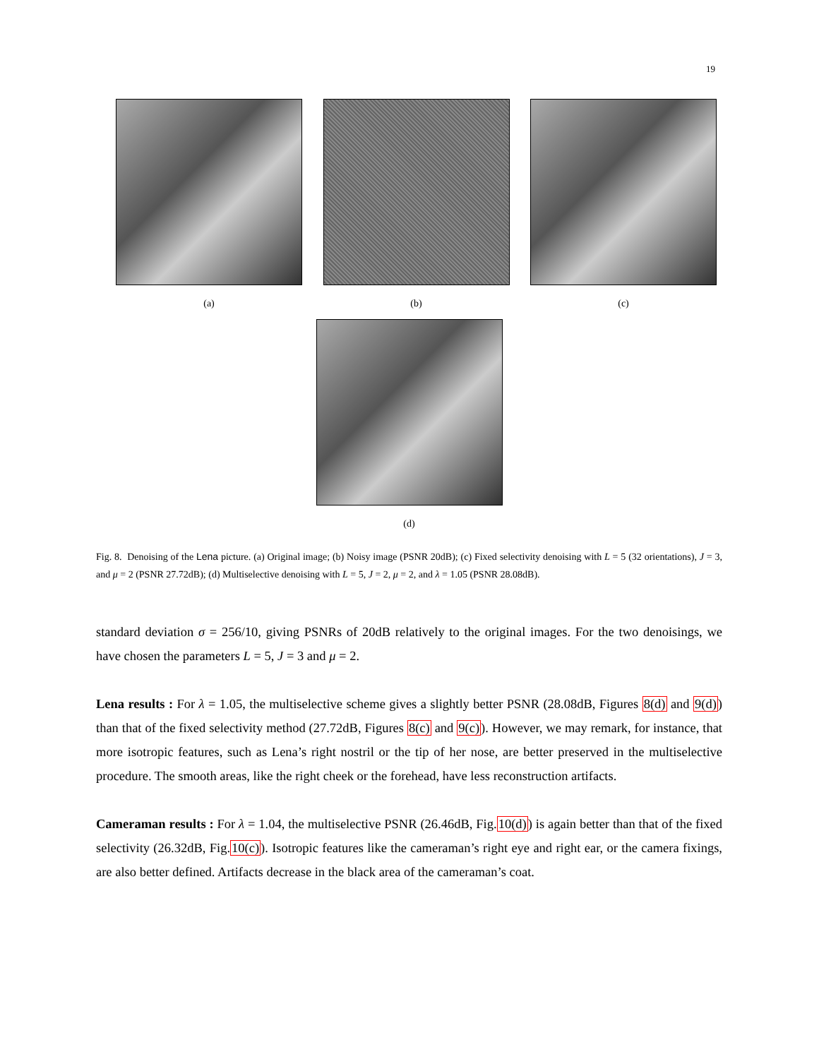19
(a) (b) (c)
(d)
Fig. 8. Denoising of the Lena picture. (a) Original image; (b) Noisy image (PSNR 20dB); (c) Fixed selectivity denoising with L = 5 (32 orientations), J = 3, and μ = 2 (PSNR 27.72dB); (d) Multiselective denoising with L = 5, J = 2, μ = 2, and λ = 1.05 (PSNR 28.08dB).
standard deviation σ = 256/10, giving PSNRs of 20dB relatively to the original images. For the two denoisings, we have chosen the parameters L = 5, J = 3 and μ = 2.
Lena results : For λ = 1.05, the multiselective scheme gives a slightly better PSNR (28.08dB, Figures 8(d) and 9(d)) than that of the fixed selectivity method (27.72dB, Figures 8(c) and 9(c)). However, we may remark, for instance, that more isotropic features, such as Lena’s right nostril or the tip of her nose, are better preserved in the multiselective procedure. The smooth areas, like the right cheek or the forehead, have less reconstruction artifacts.
Cameraman results : For λ = 1.04, the multiselective PSNR (26.46dB, Fig.10(d)) is again better than that of the fixed selectivity (26.32dB, Fig.10(c)). Isotropic features like the cameraman’s right eye and right ear, or the camera fixings, are also better defined. Artifacts decrease in the black area of the cameraman’s coat.